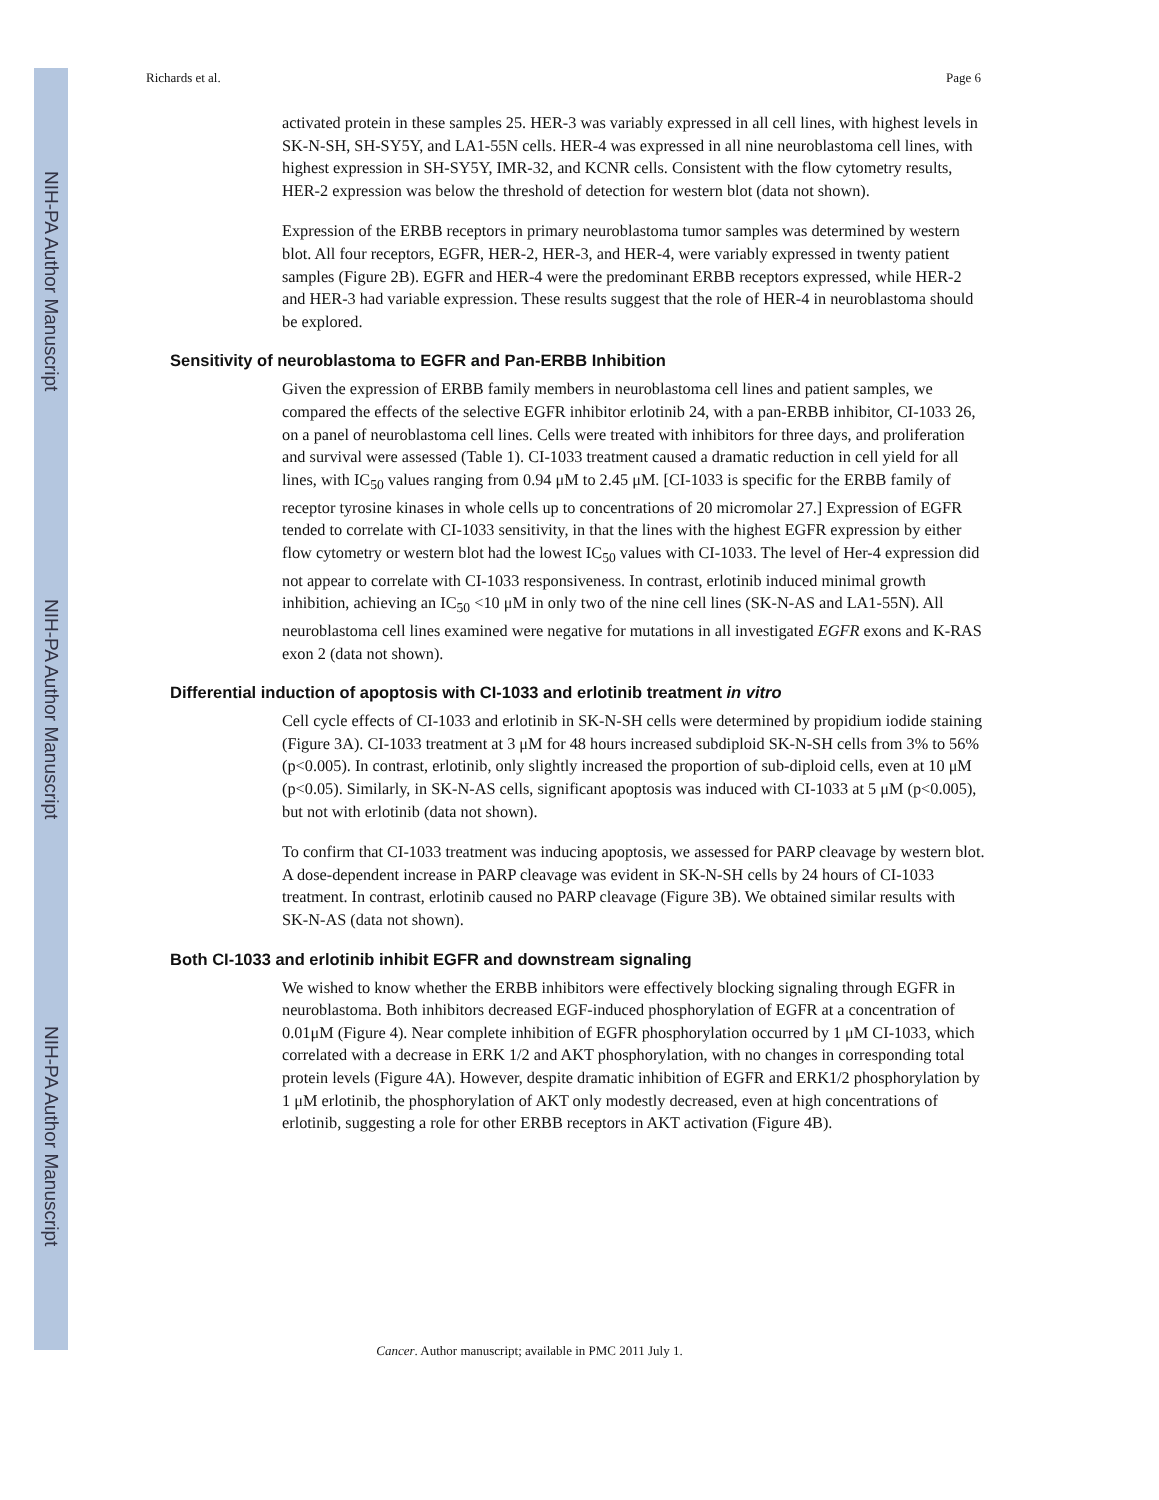NIH-PA Author Manuscript
NIH-PA Author Manuscript
NIH-PA Author Manuscript
Richards et al. Page 6
activated protein in these samples 25. HER-3 was variably expressed in all cell lines, with highest levels in SK-N-SH, SH-SY5Y, and LA1-55N cells. HER-4 was expressed in all nine neuroblastoma cell lines, with highest expression in SH-SY5Y, IMR-32, and KCNR cells. Consistent with the flow cytometry results, HER-2 expression was below the threshold of detection for western blot (data not shown).
Expression of the ERBB receptors in primary neuroblastoma tumor samples was determined by western blot. All four receptors, EGFR, HER-2, HER-3, and HER-4, were variably expressed in twenty patient samples (Figure 2B). EGFR and HER-4 were the predominant ERBB receptors expressed, while HER-2 and HER-3 had variable expression. These results suggest that the role of HER-4 in neuroblastoma should be explored.
Sensitivity of neuroblastoma to EGFR and Pan-ERBB Inhibition
Given the expression of ERBB family members in neuroblastoma cell lines and patient samples, we compared the effects of the selective EGFR inhibitor erlotinib 24, with a pan-ERBB inhibitor, CI-1033 26, on a panel of neuroblastoma cell lines. Cells were treated with inhibitors for three days, and proliferation and survival were assessed (Table 1). CI-1033 treatment caused a dramatic reduction in cell yield for all lines, with IC<sub>50</sub> values ranging from 0.94 μM to 2.45 μM. [CI-1033 is specific for the ERBB family of receptor tyrosine kinases in whole cells up to concentrations of 20 micromolar 27.] Expression of EGFR tended to correlate with CI-1033 sensitivity, in that the lines with the highest EGFR expression by either flow cytometry or western blot had the lowest IC<sub>50</sub> values with CI-1033. The level of Her-4 expression did not appear to correlate with CI-1033 responsiveness. In contrast, erlotinib induced minimal growth inhibition, achieving an IC<sub>50</sub> <10 μM in only two of the nine cell lines (SK-N-AS and LA1-55N). All neuroblastoma cell lines examined were negative for mutations in all investigated EGFR exons and K-RAS exon 2 (data not shown).
Differential induction of apoptosis with CI-1033 and erlotinib treatment in vitro
Cell cycle effects of CI-1033 and erlotinib in SK-N-SH cells were determined by propidium iodide staining (Figure 3A). CI-1033 treatment at 3 μM for 48 hours increased subdiploid SK-N-SH cells from 3% to 56% (p<0.005). In contrast, erlotinib, only slightly increased the proportion of sub-diploid cells, even at 10 μM (p<0.05). Similarly, in SK-N-AS cells, significant apoptosis was induced with CI-1033 at 5 μM (p<0.005), but not with erlotinib (data not shown).
To confirm that CI-1033 treatment was inducing apoptosis, we assessed for PARP cleavage by western blot. A dose-dependent increase in PARP cleavage was evident in SK-N-SH cells by 24 hours of CI-1033 treatment. In contrast, erlotinib caused no PARP cleavage (Figure 3B). We obtained similar results with SK-N-AS (data not shown).
Both CI-1033 and erlotinib inhibit EGFR and downstream signaling
We wished to know whether the ERBB inhibitors were effectively blocking signaling through EGFR in neuroblastoma. Both inhibitors decreased EGF-induced phosphorylation of EGFR at a concentration of 0.01μM (Figure 4). Near complete inhibition of EGFR phosphorylation occurred by 1 μM CI-1033, which correlated with a decrease in ERK 1/2 and AKT phosphorylation, with no changes in corresponding total protein levels (Figure 4A). However, despite dramatic inhibition of EGFR and ERK1/2 phosphorylation by 1 μM erlotinib, the phosphorylation of AKT only modestly decreased, even at high concentrations of erlotinib, suggesting a role for other ERBB receptors in AKT activation (Figure 4B).
Cancer. Author manuscript; available in PMC 2011 July 1.